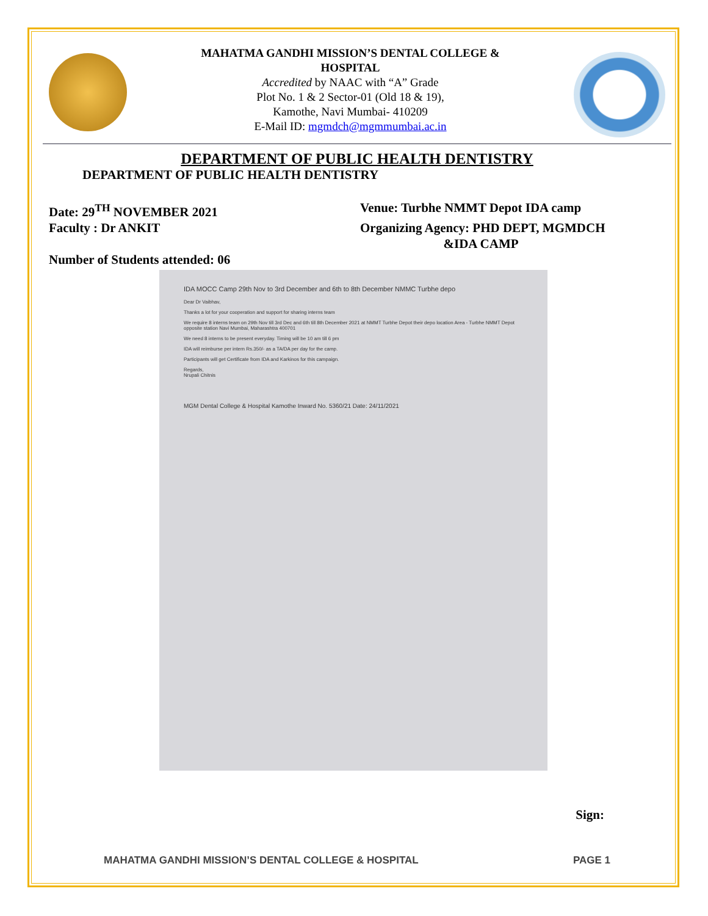MAHATMA GANDHI MISSION’S DENTAL COLLEGE &
HOSPITAL
Accredited by NAAC with “A” Grade
Plot No. 1 & 2 Sector-01 (Old 18 & 19),
Kamothe, Navi Mumbai- 410209
E-Mail ID: mgmdch@mgmmumbai.ac.in
DEPARTMENT OF PUBLIC HEALTH DENTISTRY
DEPARTMENT OF PUBLIC HEALTH DENTISTRY
Date: 29<sup>TH</sup> NOVEMBER 2021 Venue: Turbhe NMMT Depot IDA camp
Faculty : Dr ANKIT Organizing Agency: PHD DEPT, MGMDCH
&IDA CAMP
Number of Students attended: 06
IDA MOCC Camp 29th Nov to 3rd December and 6th to 8th December NMMC Turbhe depo
Dear Dr Vaibhav,
Thanks a lot for your cooperation and support for sharing interns team
We require 8 interns team on 29th Nov till 3rd Dec and 6th till 8th December 2021 at NMMT Turbhe Depot their depo location Area - Turbhe NMMT Depot opposite station Navi Mumbai, Maharashtra 400701
We need 8 interns to be present everyday. Timing will be 10 am till 6 pm
IDA will reimburse per intern Rs.350/- as a TA/DA per day for the camp.
Participants will get Certificate from IDA and Karkinos for this campaign.
Regards,
Nrupali Chitnis
MGM Dental College & Hospital Kamothe Inward No. 5360/21 Date: 24/11/2021
Sign:
MAHATMA GANDHI MISSION’S DENTAL COLLEGE & HOSPITAL PAGE 1